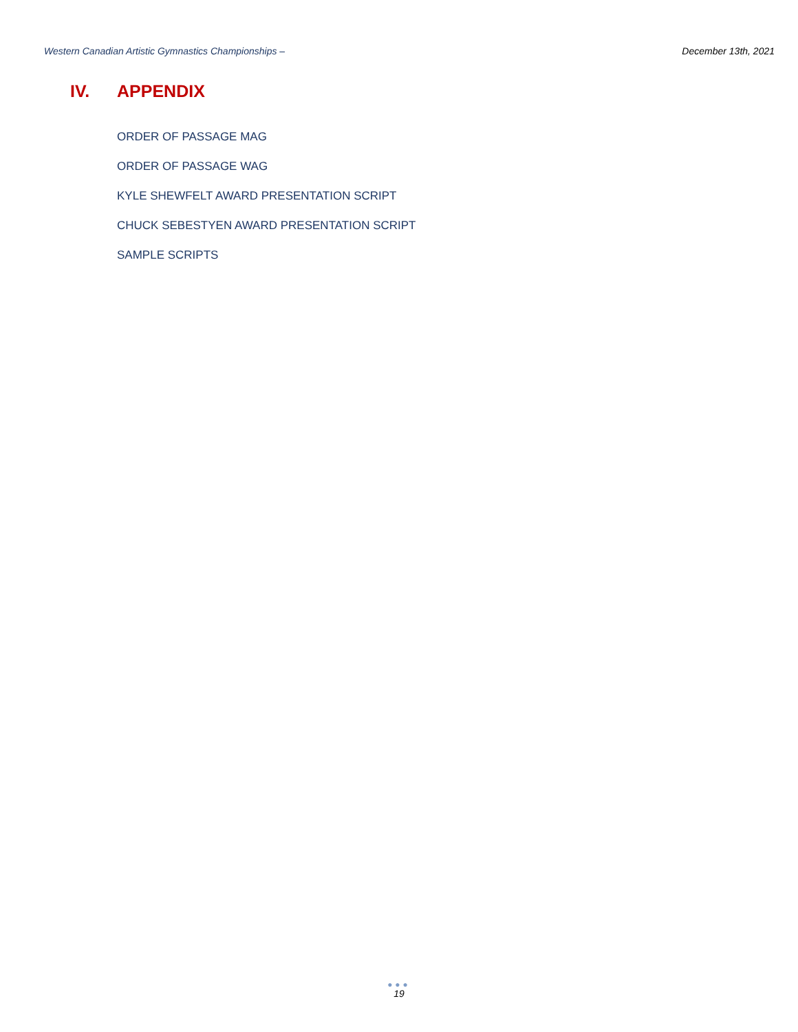Western Canadian Artistic Gymnastics Championships –
December 13th, 2021
IV. APPENDIX
ORDER OF PASSAGE MAG
ORDER OF PASSAGE WAG
KYLE SHEWFELT AWARD PRESENTATION SCRIPT
CHUCK SEBESTYEN AWARD PRESENTATION SCRIPT
SAMPLE SCRIPTS
●●●
19